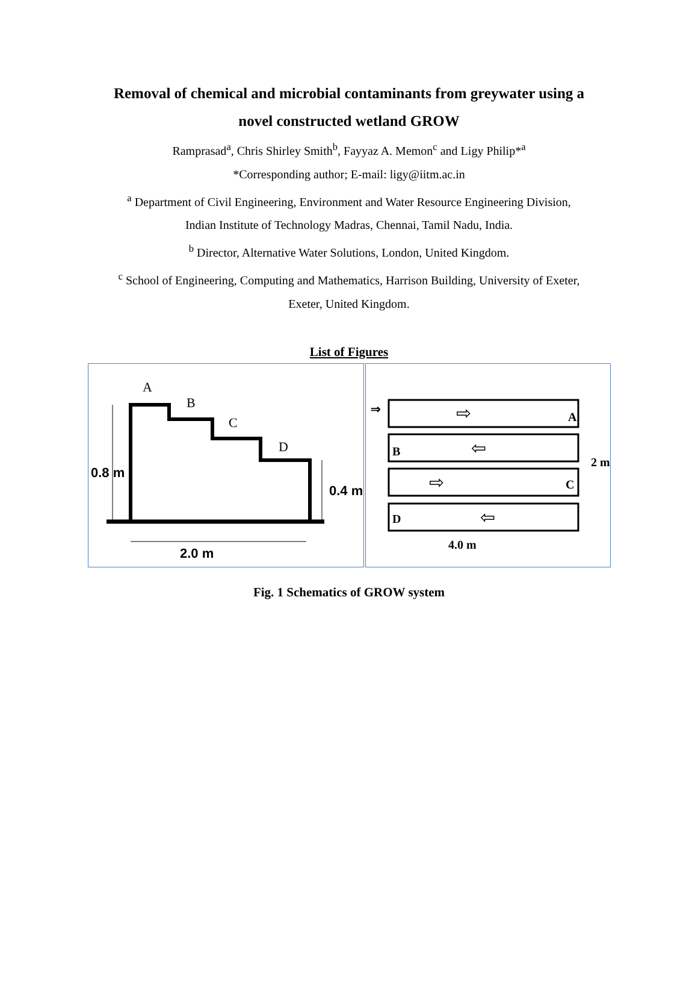Removal of chemical and microbial contaminants from greywater using a
novel constructed wetland GROW
Ramprasad<sup>a</sup>, Chris Shirley Smith<sup>b</sup>, Fayyaz A. Memon<sup>c</sup> and Ligy Philip*<sup>a</sup>
*Corresponding author; E-mail: ligy@iitm.ac.in
<sup>a</sup> Department of Civil Engineering, Environment and Water Resource Engineering Division,
Indian Institute of Technology Madras, Chennai, Tamil Nadu, India.
<sup>b</sup> Director, Alternative Water Solutions, London, United Kingdom.
<sup>c</sup> School of Engineering, Computing and Mathematics, Harrison Building, University of Exeter,
Exeter, United Kingdom.
List of Figures
A
B
C
D
0.8 m
0.4 m
2.0 m
⇒
⇨
⇦
⇨
⇦
A
B
C
D
2 m
4.0 m
Fig. 1 Schematics of GROW system